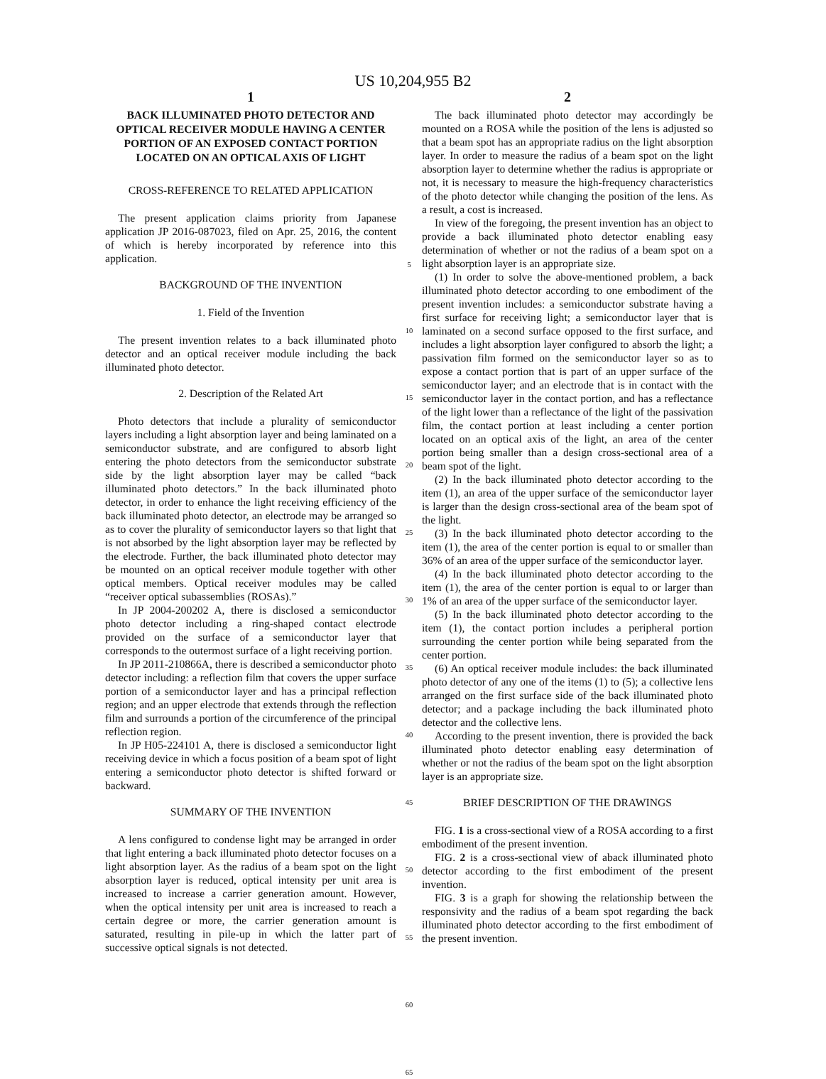US 10,204,955 B2
1
BACK ILLUMINATED PHOTO DETECTOR AND OPTICAL RECEIVER MODULE HAVING A CENTER PORTION OF AN EXPOSED CONTACT PORTION LOCATED ON AN OPTICAL AXIS OF LIGHT
CROSS-REFERENCE TO RELATED APPLICATION
The present application claims priority from Japanese application JP 2016-087023, filed on Apr. 25, 2016, the content of which is hereby incorporated by reference into this application.
BACKGROUND OF THE INVENTION
1. Field of the Invention
The present invention relates to a back illuminated photo detector and an optical receiver module including the back illuminated photo detector.
2. Description of the Related Art
Photo detectors that include a plurality of semiconductor layers including a light absorption layer and being laminated on a semiconductor substrate, and are configured to absorb light entering the photo detectors from the semiconductor substrate side by the light absorption layer may be called “back illuminated photo detectors.” In the back illuminated photo detector, in order to enhance the light receiving efficiency of the back illuminated photo detector, an electrode may be arranged so as to cover the plurality of semiconductor layers so that light that is not absorbed by the light absorption layer may be reflected by the electrode. Further, the back illuminated photo detector may be mounted on an optical receiver module together with other optical members. Optical receiver modules may be called “receiver optical subassemblies (ROSAs).”
In JP 2004-200202 A, there is disclosed a semiconductor photo detector including a ring-shaped contact electrode provided on the surface of a semiconductor layer that corresponds to the outermost surface of a light receiving portion.
In JP 2011-210866A, there is described a semiconductor photo detector including: a reflection film that covers the upper surface portion of a semiconductor layer and has a principal reflection region; and an upper electrode that extends through the reflection film and surrounds a portion of the circumference of the principal reflection region.
In JP H05-224101 A, there is disclosed a semiconductor light receiving device in which a focus position of a beam spot of light entering a semiconductor photo detector is shifted forward or backward.
SUMMARY OF THE INVENTION
A lens configured to condense light may be arranged in order that light entering a back illuminated photo detector focuses on a light absorption layer. As the radius of a beam spot on the light absorption layer is reduced, optical intensity per unit area is increased to increase a carrier generation amount. However, when the optical intensity per unit area is increased to reach a certain degree or more, the carrier generation amount is saturated, resulting in pile-up in which the latter part of successive optical signals is not detected.
5
10
15
20
25
30
35
40
45
50
55
60
65
2
The back illuminated photo detector may accordingly be mounted on a ROSA while the position of the lens is adjusted so that a beam spot has an appropriate radius on the light absorption layer. In order to measure the radius of a beam spot on the light absorption layer to determine whether the radius is appropriate or not, it is necessary to measure the high-frequency characteristics of the photo detector while changing the position of the lens. As a result, a cost is increased.
In view of the foregoing, the present invention has an object to provide a back illuminated photo detector enabling easy determination of whether or not the radius of a beam spot on a light absorption layer is an appropriate size.
(1) In order to solve the above-mentioned problem, a back illuminated photo detector according to one embodiment of the present invention includes: a semiconductor substrate having a first surface for receiving light; a semiconductor layer that is laminated on a second surface opposed to the first surface, and includes a light absorption layer configured to absorb the light; a passivation film formed on the semiconductor layer so as to expose a contact portion that is part of an upper surface of the semiconductor layer; and an electrode that is in contact with the semiconductor layer in the contact portion, and has a reflectance of the light lower than a reflectance of the light of the passivation film, the contact portion at least including a center portion located on an optical axis of the light, an area of the center portion being smaller than a design cross-sectional area of a beam spot of the light.
(2) In the back illuminated photo detector according to the item (1), an area of the upper surface of the semiconductor layer is larger than the design cross-sectional area of the beam spot of the light.
(3) In the back illuminated photo detector according to the item (1), the area of the center portion is equal to or smaller than 36% of an area of the upper surface of the semiconductor layer.
(4) In the back illuminated photo detector according to the item (1), the area of the center portion is equal to or larger than 1% of an area of the upper surface of the semiconductor layer.
(5) In the back illuminated photo detector according to the item (1), the contact portion includes a peripheral portion surrounding the center portion while being separated from the center portion.
(6) An optical receiver module includes: the back illuminated photo detector of any one of the items (1) to (5); a collective lens arranged on the first surface side of the back illuminated photo detector; and a package including the back illuminated photo detector and the collective lens.
According to the present invention, there is provided the back illuminated photo detector enabling easy determination of whether or not the radius of the beam spot on the light absorption layer is an appropriate size.
BRIEF DESCRIPTION OF THE DRAWINGS
FIG. 1 is a cross-sectional view of a ROSA according to a first embodiment of the present invention.
FIG. 2 is a cross-sectional view of aback illuminated photo detector according to the first embodiment of the present invention.
FIG. 3 is a graph for showing the relationship between the responsivity and the radius of a beam spot regarding the back illuminated photo detector according to the first embodiment of the present invention.